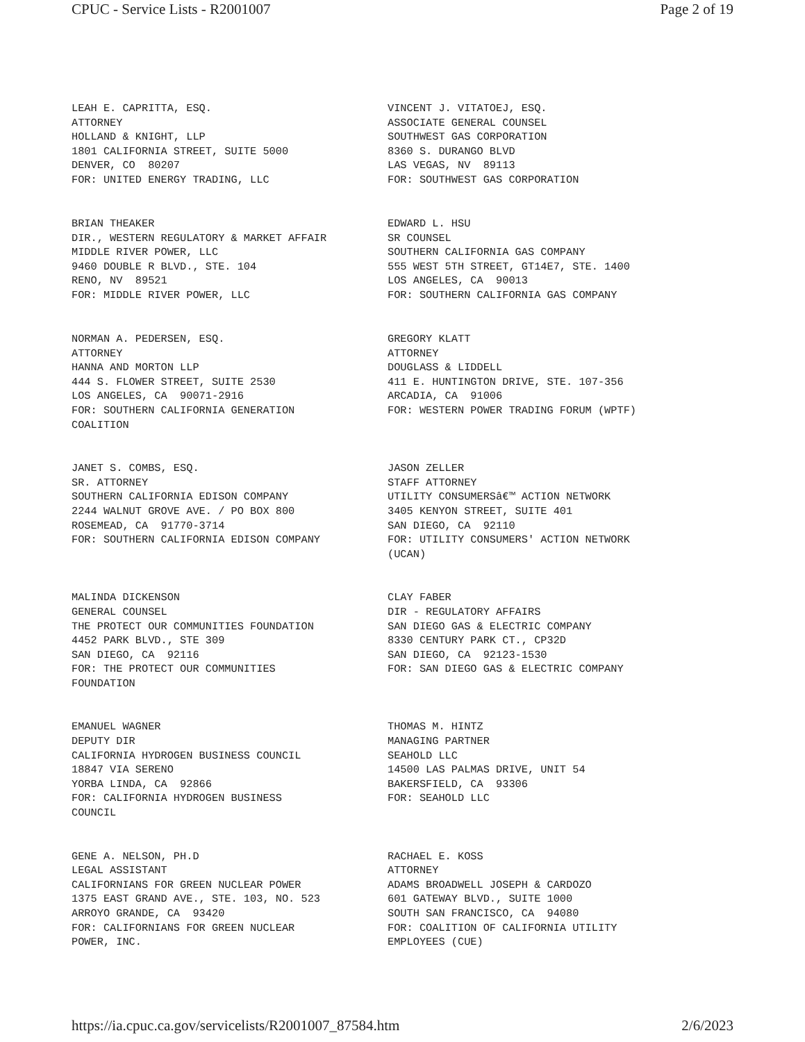CPUC - Service Lists - R2001007 Page 2 of 19
LEAH E. CAPRITTA, ESQ. ATTORNEY HOLLAND & KNIGHT, LLP 1801 CALIFORNIA STREET, SUITE 5000 DENVER, CO 80207 FOR: UNITED ENERGY TRADING, LLC
VINCENT J. VITATOEJ, ESQ. ASSOCIATE GENERAL COUNSEL SOUTHWEST GAS CORPORATION 8360 S. DURANGO BLVD LAS VEGAS, NV 89113 FOR: SOUTHWEST GAS CORPORATION
BRIAN THEAKER DIR., WESTERN REGULATORY & MARKET AFFAIR MIDDLE RIVER POWER, LLC 9460 DOUBLE R BLVD., STE. 104 RENO, NV 89521 FOR: MIDDLE RIVER POWER, LLC
EDWARD L. HSU SR COUNSEL SOUTHERN CALIFORNIA GAS COMPANY 555 WEST 5TH STREET, GT14E7, STE. 1400 LOS ANGELES, CA 90013 FOR: SOUTHERN CALIFORNIA GAS COMPANY
NORMAN A. PEDERSEN, ESQ. ATTORNEY HANNA AND MORTON LLP 444 S. FLOWER STREET, SUITE 2530 LOS ANGELES, CA 90071-2916 FOR: SOUTHERN CALIFORNIA GENERATION COALITION
GREGORY KLATT ATTORNEY DOUGLASS & LIDDELL 411 E. HUNTINGTON DRIVE, STE. 107-356 ARCADIA, CA 91006 FOR: WESTERN POWER TRADING FORUM (WPTF)
JANET S. COMBS, ESQ. SR. ATTORNEY SOUTHERN CALIFORNIA EDISON COMPANY 2244 WALNUT GROVE AVE. / PO BOX 800 ROSEMEAD, CA 91770-3714 FOR: SOUTHERN CALIFORNIA EDISON COMPANY
JASON ZELLER STAFF ATTORNEY UTILITY CONSUMERSâ€™ ACTION NETWORK 3405 KENYON STREET, SUITE 401 SAN DIEGO, CA 92110 FOR: UTILITY CONSUMERS' ACTION NETWORK (UCAN)
MALINDA DICKENSON GENERAL COUNSEL THE PROTECT OUR COMMUNITIES FOUNDATION 4452 PARK BLVD., STE 309 SAN DIEGO, CA 92116 FOR: THE PROTECT OUR COMMUNITIES FOUNDATION
CLAY FABER DIR - REGULATORY AFFAIRS SAN DIEGO GAS & ELECTRIC COMPANY 8330 CENTURY PARK CT., CP32D SAN DIEGO, CA 92123-1530 FOR: SAN DIEGO GAS & ELECTRIC COMPANY
EMANUEL WAGNER DEPUTY DIR CALIFORNIA HYDROGEN BUSINESS COUNCIL 18847 VIA SERENO YORBA LINDA, CA 92866 FOR: CALIFORNIA HYDROGEN BUSINESS COUNCIL
THOMAS M. HINTZ MANAGING PARTNER SEAHOLD LLC 14500 LAS PALMAS DRIVE, UNIT 54 BAKERSFIELD, CA 93306 FOR: SEAHOLD LLC
GENE A. NELSON, PH.D LEGAL ASSISTANT CALIFORNIANS FOR GREEN NUCLEAR POWER 1375 EAST GRAND AVE., STE. 103, NO. 523 ARROYO GRANDE, CA 93420 FOR: CALIFORNIANS FOR GREEN NUCLEAR POWER, INC.
RACHAEL E. KOSS ATTORNEY ADAMS BROADWELL JOSEPH & CARDOZO 601 GATEWAY BLVD., SUITE 1000 SOUTH SAN FRANCISCO, CA 94080 FOR: COALITION OF CALIFORNIA UTILITY EMPLOYEES (CUE)
https://ia.cpuc.ca.gov/servicelists/R2001007_87584.htm 2/6/2023